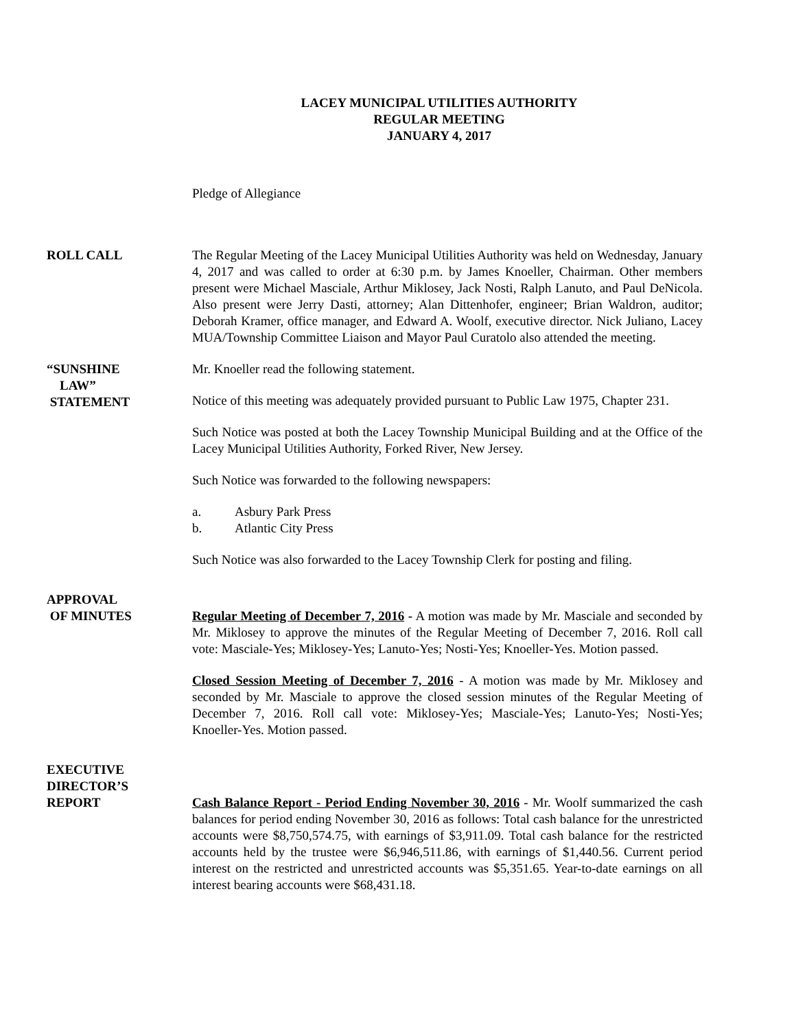LACEY MUNICIPAL UTILITIES AUTHORITY
REGULAR MEETING
JANUARY 4, 2017
Pledge of Allegiance
ROLL CALL The Regular Meeting of the Lacey Municipal Utilities Authority was held on Wednesday, January 4, 2017 and was called to order at 6:30 p.m. by James Knoeller, Chairman. Other members present were Michael Masciale, Arthur Miklosey, Jack Nosti, Ralph Lanuto, and Paul DeNicola. Also present were Jerry Dasti, attorney; Alan Dittenhofer, engineer; Brian Waldron, auditor; Deborah Kramer, office manager, and Edward A. Woolf, executive director. Nick Juliano, Lacey MUA/Township Committee Liaison and Mayor Paul Curatolo also attended the meeting.
“SUNSHINE
LAW”
STATEMENT
Mr. Knoeller read the following statement.
Notice of this meeting was adequately provided pursuant to Public Law 1975, Chapter 231.
Such Notice was posted at both the Lacey Township Municipal Building and at the Office of the Lacey Municipal Utilities Authority, Forked River, New Jersey.
Such Notice was forwarded to the following newspapers:
a. Asbury Park Press
b. Atlantic City Press
Such Notice was also forwarded to the Lacey Township Clerk for posting and filing.
APPROVAL
OF MINUTES
Regular Meeting of December 7, 2016 - A motion was made by Mr. Masciale and seconded by Mr. Miklosey to approve the minutes of the Regular Meeting of December 7, 2016. Roll call vote: Masciale-Yes; Miklosey-Yes; Lanuto-Yes; Nosti-Yes; Knoeller-Yes. Motion passed.
Closed Session Meeting of December 7, 2016 - A motion was made by Mr. Miklosey and seconded by Mr. Masciale to approve the closed session minutes of the Regular Meeting of December 7, 2016. Roll call vote: Miklosey-Yes; Masciale-Yes; Lanuto-Yes; Nosti-Yes; Knoeller-Yes. Motion passed.
EXECUTIVE
DIRECTOR’S
REPORT
Cash Balance Report - Period Ending November 30, 2016 - Mr. Woolf summarized the cash balances for period ending November 30, 2016 as follows: Total cash balance for the unrestricted accounts were $8,750,574.75, with earnings of $3,911.09. Total cash balance for the restricted accounts held by the trustee were $6,946,511.86, with earnings of $1,440.56. Current period interest on the restricted and unrestricted accounts was $5,351.65. Year-to-date earnings on all interest bearing accounts were $68,431.18.